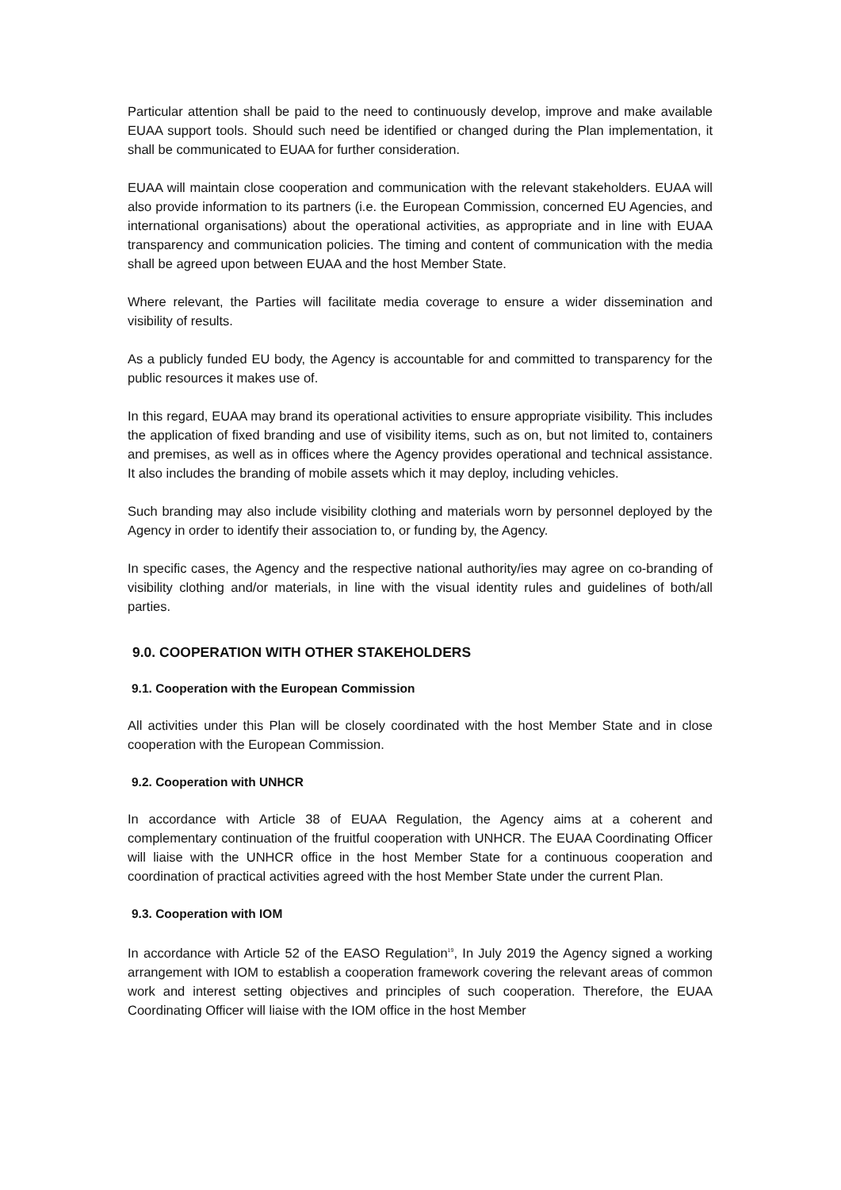Particular attention shall be paid to the need to continuously develop, improve and make available EUAA support tools. Should such need be identified or changed during the Plan implementation, it shall be communicated to EUAA for further consideration.
EUAA will maintain close cooperation and communication with the relevant stakeholders. EUAA will also provide information to its partners (i.e. the European Commission, concerned EU Agencies, and international organisations) about the operational activities, as appropriate and in line with EUAA transparency and communication policies. The timing and content of communication with the media shall be agreed upon between EUAA and the host Member State.
Where relevant, the Parties will facilitate media coverage to ensure a wider dissemination and visibility of results.
As a publicly funded EU body, the Agency is accountable for and committed to transparency for the public resources it makes use of.
In this regard, EUAA may brand its operational activities to ensure appropriate visibility. This includes the application of fixed branding and use of visibility items, such as on, but not limited to, containers and premises, as well as in offices where the Agency provides operational and technical assistance. It also includes the branding of mobile assets which it may deploy, including vehicles.
Such branding may also include visibility clothing and materials worn by personnel deployed by the Agency in order to identify their association to, or funding by, the Agency.
In specific cases, the Agency and the respective national authority/ies may agree on co-branding of visibility clothing and/or materials, in line with the visual identity rules and guidelines of both/all parties.
9.0. COOPERATION WITH OTHER STAKEHOLDERS
9.1. Cooperation with the European Commission
All activities under this Plan will be closely coordinated with the host Member State and in close cooperation with the European Commission.
9.2. Cooperation with UNHCR
In accordance with Article 38 of EUAA Regulation, the Agency aims at a coherent and complementary continuation of the fruitful cooperation with UNHCR. The EUAA Coordinating Officer will liaise with the UNHCR office in the host Member State for a continuous cooperation and coordination of practical activities agreed with the host Member State under the current Plan.
9.3. Cooperation with IOM
In accordance with Article 52 of the EASO Regulation<sup>19</sup>, In July 2019 the Agency signed a working arrangement with IOM to establish a cooperation framework covering the relevant areas of common work and interest setting objectives and principles of such cooperation. Therefore, the EUAA Coordinating Officer will liaise with the IOM office in the host Member